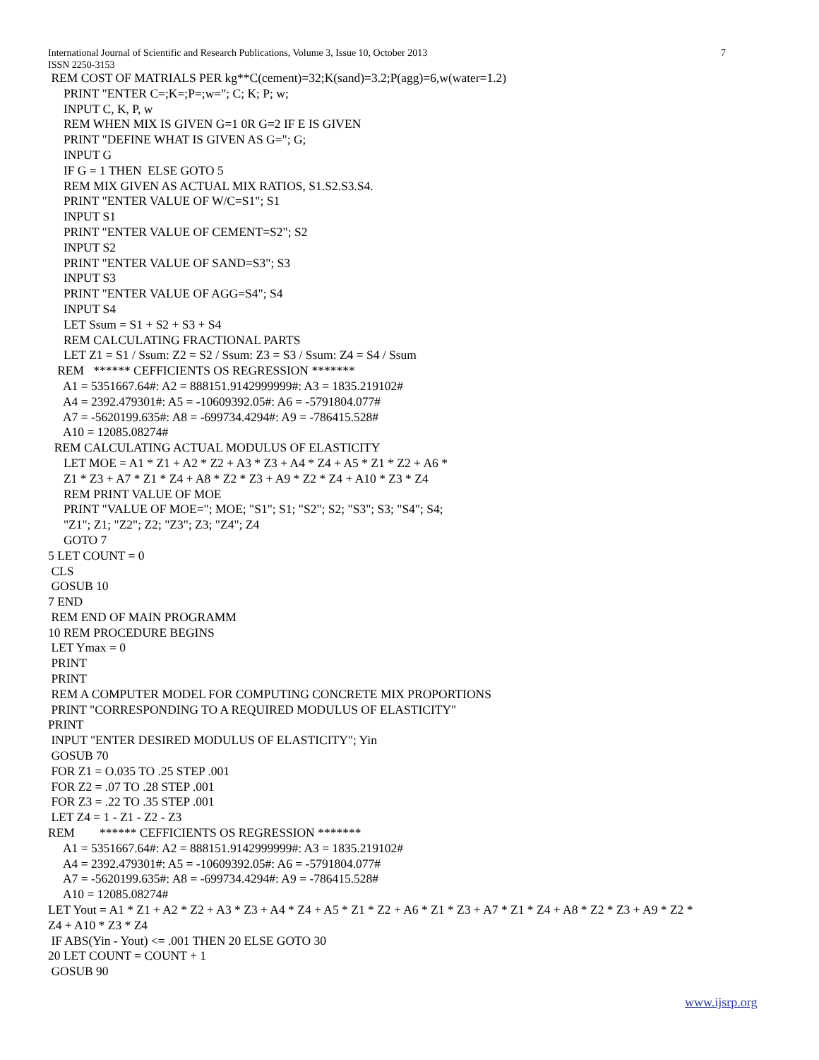International Journal of Scientific and Research Publications, Volume 3, Issue 10, October 2013 7
ISSN 2250-3153
REM COST OF MATRIALS PER kg**C(cement)=32;K(sand)=3.2;P(agg)=6,w(water=1.2) PRINT "ENTER C=;K=;P=;w="; C; K; P; w; INPUT C, K, P, w REM WHEN MIX IS GIVEN G=1 0R G=2 IF E IS GIVEN PRINT "DEFINE WHAT IS GIVEN AS G="; G; INPUT G IF G = 1 THEN ELSE GOTO 5 REM MIX GIVEN AS ACTUAL MIX RATIOS, S1.S2.S3.S4. PRINT "ENTER VALUE OF W/C=S1"; S1 INPUT S1 PRINT "ENTER VALUE OF CEMENT=S2"; S2 INPUT S2 PRINT "ENTER VALUE OF SAND=S3"; S3 INPUT S3 PRINT "ENTER VALUE OF AGG=S4"; S4 INPUT S4 LET Ssum = S1 + S2 + S3 + S4 REM CALCULATING FRACTIONAL PARTS LET Z1 = S1 / Ssum: Z2 = S2 / Ssum: Z3 = S3 / Ssum: Z4 = S4 / Ssum REM ****** CEFFICIENTS OS REGRESSION ******* A1 = 5351667.64#: A2 = 888151.9142999999#: A3 = 1835.219102# A4 = 2392.479301#: A5 = -10609392.05#: A6 = -5791804.077# A7 = -5620199.635#: A8 = -699734.4294#: A9 = -786415.528# A10 = 12085.08274# REM CALCULATING ACTUAL MODULUS OF ELASTICITY LET MOE = A1 * Z1 + A2 * Z2 + A3 * Z3 + A4 * Z4 + A5 * Z1 * Z2 + A6 * Z1 * Z3 + A7 * Z1 * Z4 + A8 * Z2 * Z3 + A9 * Z2 * Z4 + A10 * Z3 * Z4 REM PRINT VALUE OF MOE PRINT "VALUE OF MOE="; MOE; "S1"; S1; "S2"; S2; "S3"; S3; "S4"; S4; "Z1"; Z1; "Z2"; Z2; "Z3"; Z3; "Z4"; Z4 GOTO 7 5 LET COUNT = 0 CLS GOSUB 10 7 END REM END OF MAIN PROGRAMM 10 REM PROCEDURE BEGINS LET Ymax = 0 PRINT PRINT REM A COMPUTER MODEL FOR COMPUTING CONCRETE MIX PROPORTIONS PRINT "CORRESPONDING TO A REQUIRED MODULUS OF ELASTICITY" PRINT INPUT "ENTER DESIRED MODULUS OF ELASTICITY"; Yin GOSUB 70 FOR Z1 = O.035 TO .25 STEP .001 FOR Z2 = .07 TO .28 STEP .001 FOR Z3 = .22 TO .35 STEP .001 LET Z4 = 1 - Z1 - Z2 - Z3 REM ****** CEFFICIENTS OS REGRESSION ******* A1 = 5351667.64#: A2 = 888151.9142999999#: A3 = 1835.219102# A4 = 2392.479301#: A5 = -10609392.05#: A6 = -5791804.077# A7 = -5620199.635#: A8 = -699734.4294#: A9 = -786415.528# A10 = 12085.08274# LET Yout = A1 * Z1 + A2 * Z2 + A3 * Z3 + A4 * Z4 + A5 * Z1 * Z2 + A6 * Z1 * Z3 + A7 * Z1 * Z4 + A8 * Z2 * Z3 + A9 * Z2 * Z4 + A10 * Z3 * Z4 IF ABS(Yin - Yout) <= .001 THEN 20 ELSE GOTO 30 20 LET COUNT = COUNT + 1 GOSUB 90
www.ijsrp.org